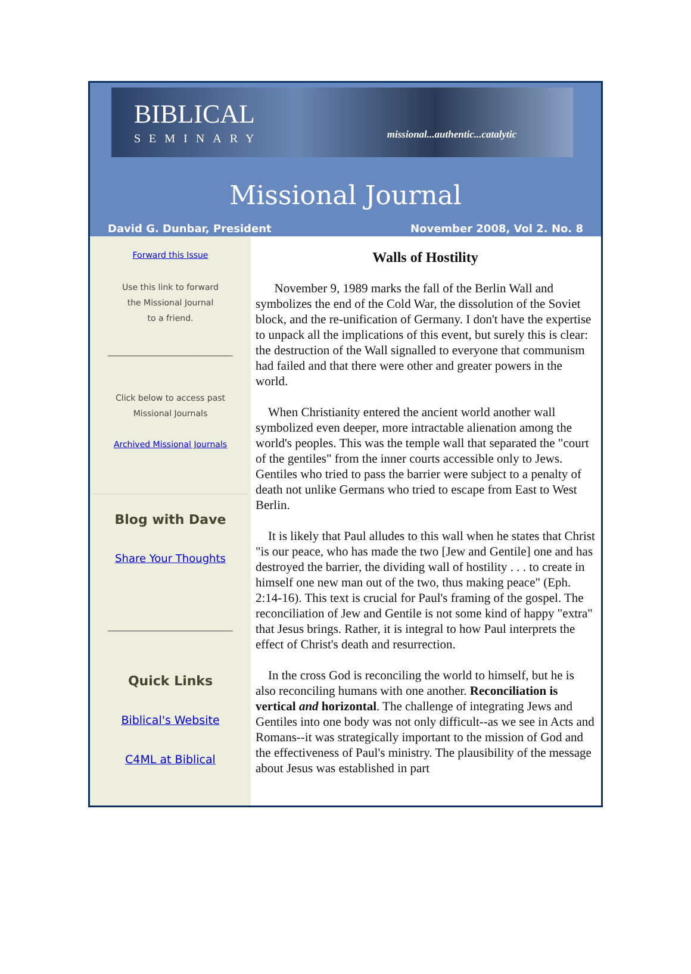BIBLICAL
SEMINARY
missional...authentic...catalytic
Missional Journal
David G. Dunbar, President November 2008, Vol 2. No. 8
Forward this Issue
Use this link to forward
the Missional Journal
to a friend.
______________________________
Click below to access past
Missional Journals
Archived Missional Journals
Blog with Dave
Share Your Thoughts
______________________________
Quick Links
Biblical's Website
C4ML at Biblical
Walls of Hostility
November 9, 1989 marks the fall of the Berlin Wall and symbolizes the end of the Cold War, the dissolution of the Soviet block, and the re-unification of Germany. I don't have the expertise to unpack all the implications of this event, but surely this is clear: the destruction of the Wall signalled to everyone that communism had failed and that there were other and greater powers in the world.
When Christianity entered the ancient world another wall symbolized even deeper, more intractable alienation among the world's peoples. This was the temple wall that separated the "court of the gentiles" from the inner courts accessible only to Jews. Gentiles who tried to pass the barrier were subject to a penalty of death not unlike Germans who tried to escape from East to West Berlin.
It is likely that Paul alludes to this wall when he states that Christ "is our peace, who has made the two [Jew and Gentile] one and has destroyed the barrier, the dividing wall of hostility . . . to create in himself one new man out of the two, thus making peace" (Eph. 2:14-16). This text is crucial for Paul's framing of the gospel. The reconciliation of Jew and Gentile is not some kind of happy "extra" that Jesus brings. Rather, it is integral to how Paul interprets the effect of Christ's death and resurrection.
In the cross God is reconciling the world to himself, but he is also reconciling humans with one another. Reconciliation is vertical and horizontal. The challenge of integrating Jews and Gentiles into one body was not only difficult--as we see in Acts and Romans--it was strategically important to the mission of God and the effectiveness of Paul's ministry. The plausibility of the message about Jesus was established in part